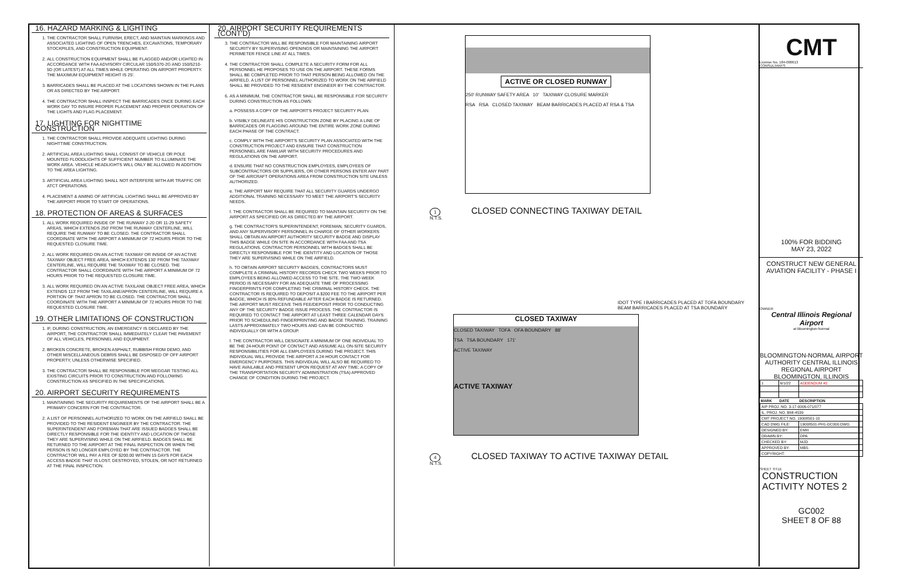16. HAZARD MARKING & LIGHTING
1. THE CONTRACTOR SHALL FURNISH, ERECT, AND MAINTAIN MARKINGS AND ASSOCIATED LIGHTING OF OPEN TRENCHES, EXCAVATIONS, TEMPORARY STOCKPILES, AND CONSTRUCTION EQUIPMENT.
2. ALL CONSTRUCTION EQUIPMENT SHALL BE FLAGGED AND/OR LIGHTED IN ACCORDANCE WITH FAA ADVISORY CIRCULAR 150/5370-2G AND 150/5210-5D (OR LATEST) AT ALL TIMES WHILE OPERATING ON AIRPORT PROPERTY. THE MAXIMUM EQUIPMENT HEIGHT IS 25'.
3. BARRICADES SHALL BE PLACED AT THE LOCATIONS SHOWN IN THE PLANS OR AS DIRECTED BY THE AIRPORT.
4. THE CONTRACTOR SHALL INSPECT THE BARRICADES ONCE DURING EACH WORK DAY TO INSURE PROPER PLACEMENT AND PROPER OPERATION OF THE LIGHTS AND FLAG PLACEMENT.
17. LIGHTING FOR NIGHTTIME CONSTRUCTION
1. THE CONTRACTOR SHALL PROVIDE ADEQUATE LIGHTING DURING NIGHTTIME CONSTRUCTION.
2. ARTIFICIAL AREA LIGHTING SHALL CONSIST OF VEHICLE OR POLE MOUNTED FLOODLIGHTS OF SUFFICIENT NUMBER TO ILLUMINATE THE WORK AREA. VEHICLE HEADLIGHTS WILL ONLY BE ALLOWED IN ADDITION TO THE AREA LIGHTING.
3. ARTIFICIAL AREA LIGHTING SHALL NOT INTERFERE WITH AIR TRAFFIC OR ATCT OPERATIONS.
4. PLACEMENT & AIMING OF ARTIFICIAL LIGHTING SHALL BE APPROVED BY THE AIRPORT PRIOR TO START OF OPERATIONS.
18. PROTECTION OF AREAS & SURFACES
1. ALL WORK REQUIRED INSIDE OF THE RUNWAY 2-20 OR 11-29 SAFETY AREAS, WHICH EXTENDS 250' FROM THE RUNWAY CENTERLINE, WILL REQUIRE THE RUNWAY TO BE CLOSED. THE CONTRACTOR SHALL COORDINATE WITH THE AIRPORT A MINIMUM OF 72 HOURS PRIOR TO THE REQUESTED CLOSURE TIME.
2. ALL WORK REQUIRED ON AN ACTIVE TAXIWAY OR INSIDE OF AN ACTIVE TAXIWAY OBJECT FREE AREA, WHICH EXTENDS 130' FROM THE TAXIWAY CENTERLINE, WILL REQUIRE THE TAXIWAY TO BE CLOSED. THE CONTRACTOR SHALL COORDINATE WITH THE AIRPORT A MINIMUM OF 72 HOURS PRIOR TO THE REQUESTED CLOSURE TIME.
3. ALL WORK REQUIRED ON AN ACTIVE TAXILANE OBJECT FREE AREA, WHICH EXTENDS 113' FROM THE TAXILANE/APRON CENTERLINE, WILL REQUIRE A PORTION OF THAT APRON TO BE CLOSED. THE CONTRACTOR SHALL COORDINATE WITH THE AIRPORT A MINIMUM OF 72 HOURS PRIOR TO THE REQUESTED CLOSURE TIME.
19. OTHER LIMITATIONS OF CONSTRUCTION
1. IF, DURING CONSTRUCTION, AN EMERGENCY IS DECLARED BY THE AIRPORT, THE CONTRACTOR SHALL IMMEDIATELY CLEAR THE PAVEMENT OF ALL VEHICLES, PERSONNEL AND EQUIPMENT.
2. BROKEN CONCRETE, BROKEN ASPHALT, RUBBISH FROM DEMO, AND OTHER MISCELLANEOUS DEBRIS SHALL BE DISPOSED OF OFF AIRPORT PROPERTY, UNLESS OTHERWISE SPECIFIED.
3. THE CONTRACTOR SHALL BE RESPONSIBLE FOR MEGGAR TESTING ALL EXISTING CIRCUITS PRIOR TO CONSTRUCTION AND FOLLOWING CONSTRUCTION AS SPECIFIED IN THE SPECIFICATIONS.
20. AIRPORT SECURITY REQUIREMENTS
1. MAINTAINING THE SECURITY REQUIREMENTS OF THE AIRPORT SHALL BE A PRIMARY CONCERN FOR THE CONTRACTOR.
2. A LIST OF PERSONNEL AUTHORIZED TO WORK ON THE AIRFIELD SHALL BE PROVIDED TO THE RESIDENT ENGINEER BY THE CONTRACTOR. THE SUPERINTENDENT AND FOREMAN THAT ARE ISSUED BADGES SHALL BE DIRECTLY RESPONSIBLE FOR THE IDENTITY AND LOCATION OF THOSE THEY ARE SUPERVISING WHILE ON THE AIRFIELD. BADGES SHALL BE RETURNED TO THE AIRPORT AT THE FINAL INSPECTION OR WHEN THE PERSON IS NO LONGER EMPLOYED BY THE CONTRACTOR. THE CONTRACTOR WILL PAY A FEE OF $200.00 WITHIN 15 DAYS FOR EACH ACCESS BADGE THAT IS LOST, DESTROYED, STOLEN, OR NOT RETURNED AT THE FINAL INSPECTION.
20. AIRPORT SECURITY REQUIREMENTS (CONT'D)
3. THE CONTRACTOR WILL BE RESPONSIBLE FOR MAINTAINING AIRPORT SECURITY BY SUPERVISING OPENINGS OR MAINTAINING THE AIRPORT PERIMETER FENCE LINE AT ALL TIMES.
4. THE CONTRACTOR SHALL COMPLETE A SECURITY FORM FOR ALL PERSONNEL HE PROPOSES TO USE ON THE AIRPORT. THESE FORMS SHALL BE COMPLETED PRIOR TO THAT PERSON BEING ALLOWED ON THE AIRFIELD. A LIST OF PERSONNEL AUTHORIZED TO WORK ON THE AIRFIELD SHALL BE PROVIDED TO THE RESIDENT ENGINEER BY THE CONTRACTOR.
6. AS A MINIMUM, THE CONTRACTOR SHALL BE RESPONSIBLE FOR SECURITY DURING CONSTRUCTION AS FOLLOWS:
a. POSSESS A COPY OF THE AIRPORT'S PROJECT SECURITY PLAN.
b. VISIBLY DELINEATE HIS CONSTRUCTION ZONE BY PLACING A LINE OF BARRICADES OR FLAGGING AROUND THE ENTIRE WORK ZONE DURING EACH PHASE OF THE CONTRACT.
c. COMPLY WITH THE AIRPORT'S SECURITY PLAN ASSOCIATED WITH THE CONSTRUCTION PROJECT AND ENSURE THAT CONSTRUCTION PERSONNEL ARE FAMILIAR WITH SECURITY PROCEDURES AND REGULATIONS ON THE AIRPORT.
d. ENSURE THAT NO CONSTRUCTION EMPLOYEES, EMPLOYEES OF SUBCONTRACTORS OR SUPPLIERS, OR OTHER PERSONS ENTER ANY PART OF THE AIRCRAFT OPERATIONS AREA FROM CONSTRUCTION SITE UNLESS AUTHORIZED.
e. THE AIRPORT MAY REQUIRE THAT ALL SECURITY GUARDS UNDERGO ADDITIONAL TRAINING NECESSARY TO MEET THE AIRPORT'S SECURITY NEEDS.
f. THE CONTRACTOR SHALL BE REQUIRED TO MAINTAIN SECURITY ON THE AIRPORT AS SPECIFIED OR AS DIRECTED BY THE AIRPORT.
g. THE CONTRACTOR'S SUPERINTENDENT, FOREMAN, SECURITY GUARDS, AND ANY SUPERVISORY PERSONNEL IN CHARGE OF OTHER WORKERS SHALL OBTAIN AN AIRPORT AUTHORITY SECURITY BADGE AND DISPLAY THIS BADGE WHILE ON SITE IN ACCORDANCE WITH FAA AND TSA REGULATIONS. CONTRACTOR PERSONNEL WITH BADGES SHALL BE DIRECTLY RESPONSIBLE FOR THE IDENTITY AND LOCATION OF THOSE THEY ARE SUPERVISING WHILE ON THE AIRFIELD.
h. TO OBTAIN AIRPORT SECURITY BADGES, CONTRACTORS MUST COMPLETE A CRIMINAL HISTORY RECORDS CHECK TWO WEEKS PRIOR TO EMPLOYEES BEING ALLOWED ACCESS TO THE SITE. THE TWO-WEEK PERIOD IS NECESSARY FOR AN ADEQUATE TIME OF PROCESSING FINGERPRINTS FOR COMPLETING THE CRIMINAL HISTORY CHECK. THE CONTRACTOR IS REQUIRED TO DEPOSIT A $200 FEE TO THE AIRPORT PER BADGE, WHICH IS 80% REFUNDABLE AFTER EACH BADGE IS RETURNED. THE AIRPORT MUST RECEIVE THIS FEE/DEPOSIT PRIOR TO CONDUCTING ANY OF THE SECURITY BADGE ISSUE PROCESS. THE CONTRACTOR IS REQUIRED TO CONTACT THE AIRPORT AT LEAST THREE CALENDAR DAYS PRIOR TO SCHEDULING FINGERPRINTING AND BADGE TRAINING. TRAINING LASTS APPROXIMATELY TWO HOURS AND CAN BE CONDUCTED INDIVIDUALLY OR WITH A GROUP.
f. THE CONTRACTOR WILL DESIGNATE A MINIMUM OF ONE INDIVIDUAL TO BE THE 24-HOUR POINT OF CONTACT AND ASSUME ALL ON-SITE SECURITY RESPONSIBILITIES FOR ALL EMPLOYEES DURING THE PROJECT. THIS INDIVIDUAL WILL PROVIDE THE AIRPORT A 24-HOUR CONTACT FOR EMERGENCY PURPOSES. THIS INDIVIDUAL WILL ALSO BE REQUIRED TO HAVE AVAILABLE AND PRESENT UPON REQUEST AT ANY TIME; A COPY OF THE TRANSPORTATION SECURITY ADMINISTRATION (TSA) APPROVED CHANGE OF CONDITION DURING THE PROJECT.
ACTIVE OR CLOSED RUNWAY
250' RUNWAY SAFETY AREA 10' TAXIWAY CLOSURE MARKER
RSA RSA CLOSED TAXIWAY BEAM BARRICADES PLACED AT RSA & TSA
1 CLOSED CONNECTING TAXIWAY DETAIL
N.T.S.
IDOT TYPE I BARRICADES PLACED AT TOFA BOUNDARY
BEAM BARRICADES PLACED AT TSA BOUNDARY
CLOSED TAXIWAY
CLOSED TAXIWAY TOFA OFA BOUNDARY 88'
TSA TSA BOUNDARY 171'
ACTIVE TAXIWAY
ACTIVE TAXIWAY
4 CLOSED TAXIWAY TO ACTIVE TAXIWAY DETAIL
N.T.S.
CMT
License No. 184-000613
CONSULTANTS
100% FOR BIDDING
MAY 23, 2022
CONSTRUCT NEW GENERAL AVIATION FACILITY - PHASE I
OWNER
Central Illinois Regional Airport
at Bloomington-Normal
BLOOMINGTON-NORMAL AIRPORT AUTHORITY CENTRAL ILLINOIS REGIONAL AIRPORT BLOOMINGTON, ILLINOIS
| 1 | 6/1/22 | ADDENDUM #2 |
| MARK | DATE | DESCRIPTION |
| AIP PROJ. NO. 3-17-0006-071/077 | | |
| IL. PROJ. NO. BMI-4539 | | |
| CMT PROJECT NO. 19008501-10 | | |
| CAD DWG FILE: | | 19008501-PH1-GC000.DWG |
| DESIGNED BY: | | EMH |
| DRAWN BY: | | DPA |
| CHECKED BY: | | MJD |
| APPROVED BY: | | MBS |
| COPYRIGHT: | | |
SHEET TITLE
CONSTRUCTION ACTIVITY NOTES 2
GC002
SHEET 8 OF 88